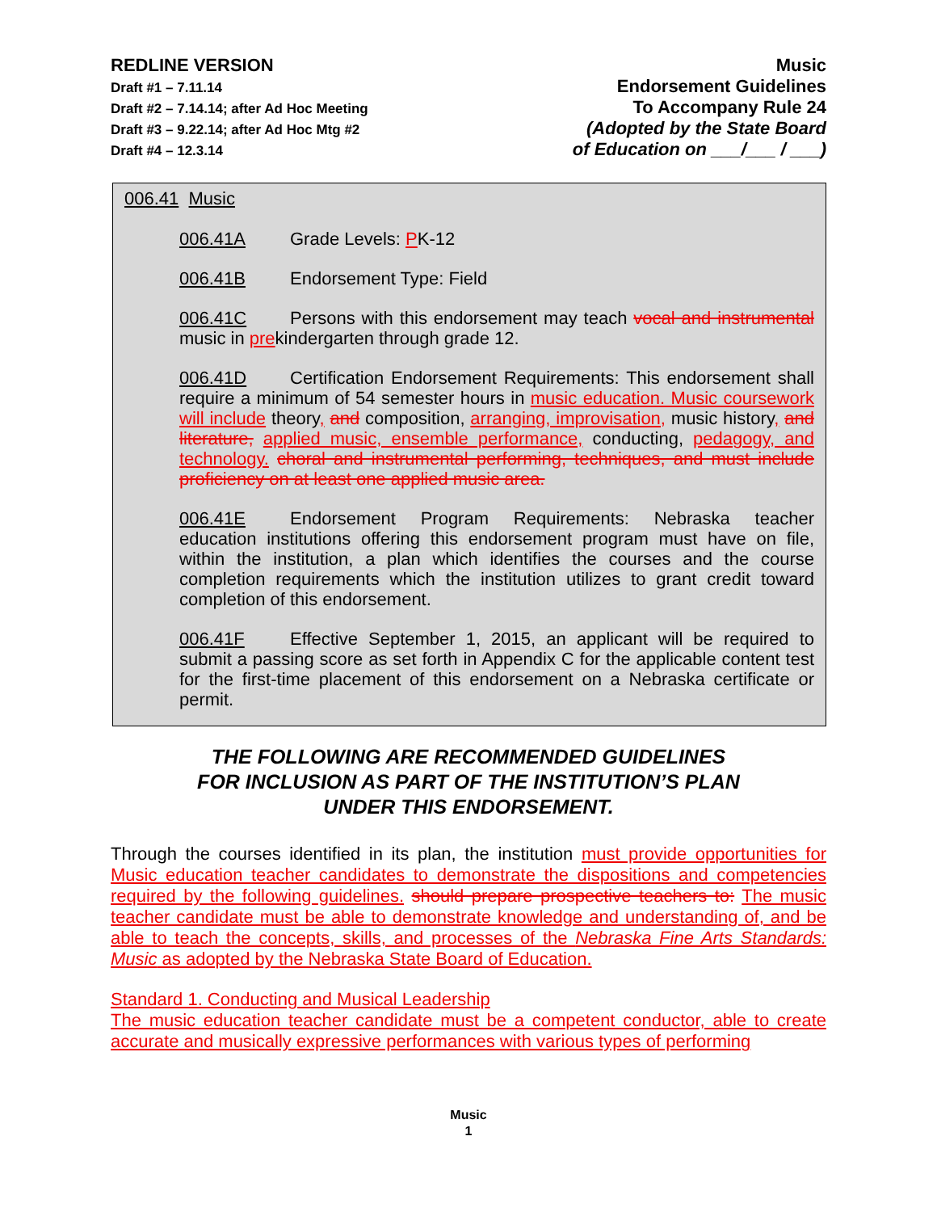REDLINE VERSION
Draft #1 – 7.11.14
Draft #2 – 7.14.14; after Ad Hoc Meeting
Draft #3 – 9.22.14; after Ad Hoc Mtg #2
Draft #4 – 12.3.14
Music
Endorsement Guidelines
To Accompany Rule 24
(Adopted by the State Board
of Education on ___/___ / ___)
006.41 Music
006.41A Grade Levels: PK-12
006.41B Endorsement Type: Field
006.41C Persons with this endorsement may teach vocal and instrumental music in prekindergarten through grade 12.
006.41D Certification Endorsement Requirements: This endorsement shall require a minimum of 54 semester hours in music education. Music coursework will include theory, and composition, arranging, improvisation, music history, and literature, applied music, ensemble performance, conducting, pedagogy, and technology. choral and instrumental performing, techniques, and must include proficiency on at least one applied music area.
006.41E Endorsement Program Requirements: Nebraska teacher education institutions offering this endorsement program must have on file, within the institution, a plan which identifies the courses and the course completion requirements which the institution utilizes to grant credit toward completion of this endorsement.
006.41F Effective September 1, 2015, an applicant will be required to submit a passing score as set forth in Appendix C for the applicable content test for the first-time placement of this endorsement on a Nebraska certificate or permit.
THE FOLLOWING ARE RECOMMENDED GUIDELINES
FOR INCLUSION AS PART OF THE INSTITUTION’S PLAN
UNDER THIS ENDORSEMENT.
Through the courses identified in its plan, the institution must provide opportunities for Music education teacher candidates to demonstrate the dispositions and competencies required by the following guidelines. should prepare prospective teachers to: The music teacher candidate must be able to demonstrate knowledge and understanding of, and be able to teach the concepts, skills, and processes of the Nebraska Fine Arts Standards: Music as adopted by the Nebraska State Board of Education.
Standard 1. Conducting and Musical Leadership
The music education teacher candidate must be a competent conductor, able to create accurate and musically expressive performances with various types of performing
Music
1